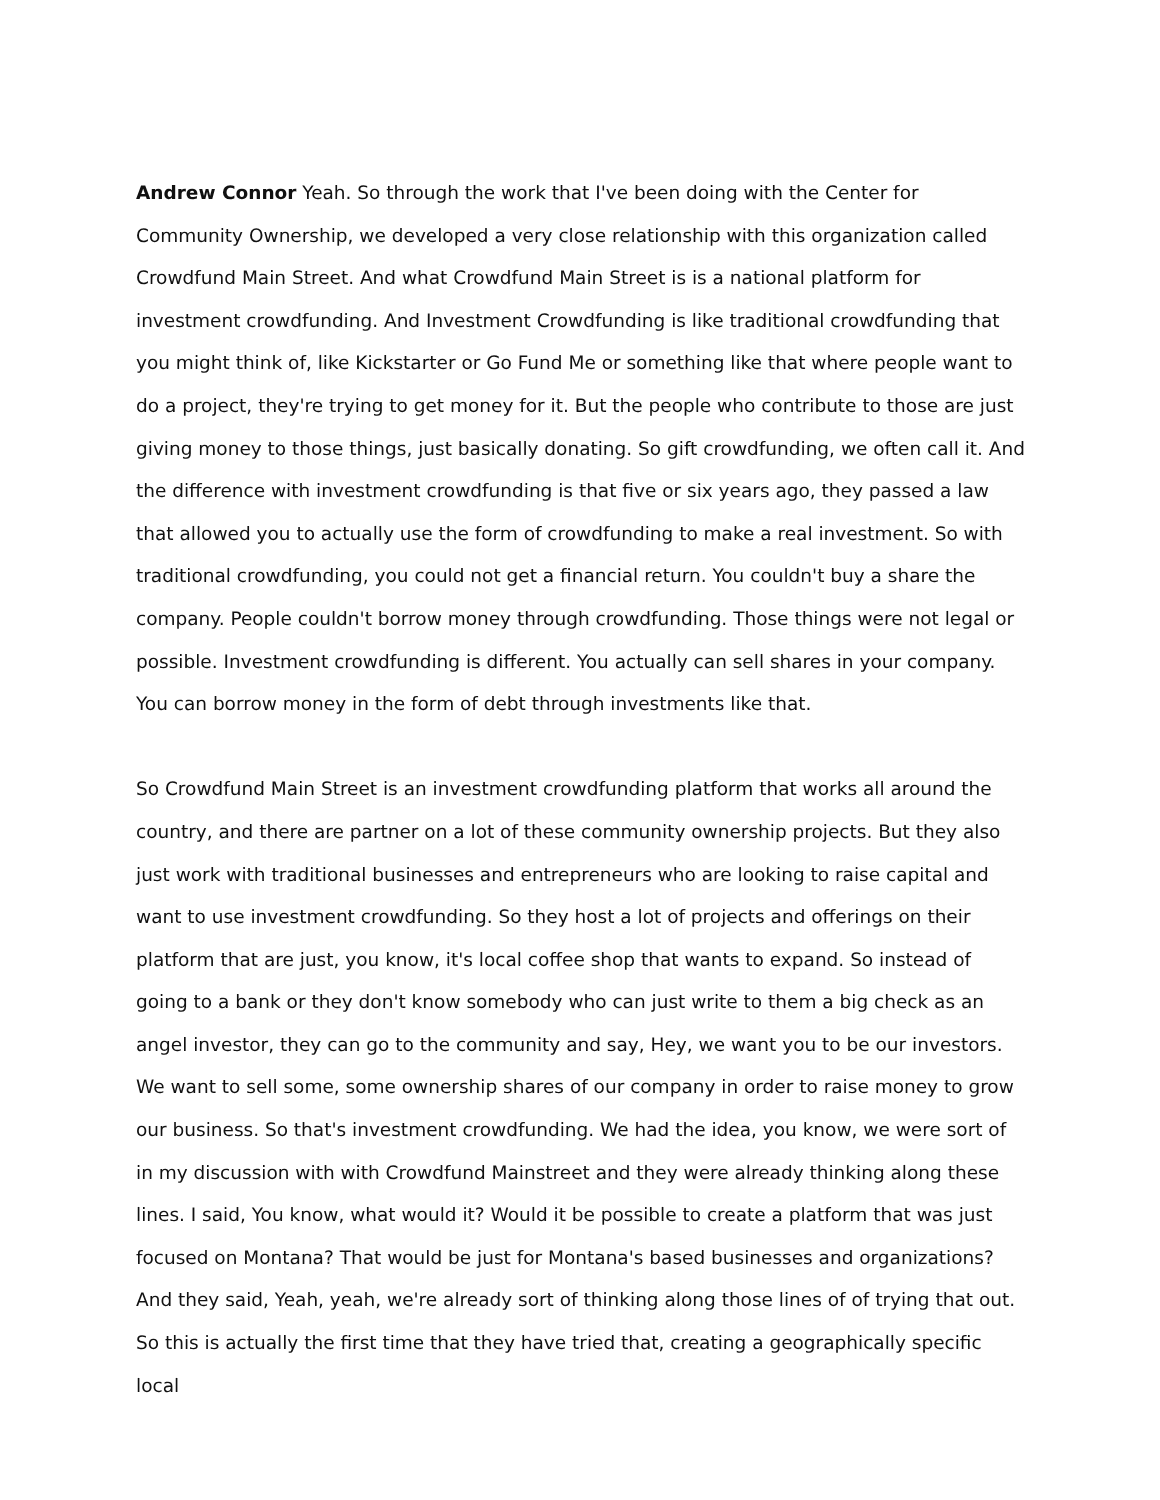Andrew Connor Yeah. So through the work that I've been doing with the Center for Community Ownership, we developed a very close relationship with this organization called Crowdfund Main Street. And what Crowdfund Main Street is is a national platform for investment crowdfunding. And Investment Crowdfunding is like traditional crowdfunding that you might think of, like Kickstarter or Go Fund Me or something like that where people want to do a project, they're trying to get money for it. But the people who contribute to those are just giving money to those things, just basically donating. So gift crowdfunding, we often call it. And the difference with investment crowdfunding is that five or six years ago, they passed a law that allowed you to actually use the form of crowdfunding to make a real investment. So with traditional crowdfunding, you could not get a financial return. You couldn't buy a share the company. People couldn't borrow money through crowdfunding. Those things were not legal or possible. Investment crowdfunding is different. You actually can sell shares in your company. You can borrow money in the form of debt through investments like that.
So Crowdfund Main Street is an investment crowdfunding platform that works all around the country, and there are partner on a lot of these community ownership projects. But they also just work with traditional businesses and entrepreneurs who are looking to raise capital and want to use investment crowdfunding. So they host a lot of projects and offerings on their platform that are just, you know, it's local coffee shop that wants to expand. So instead of going to a bank or they don't know somebody who can just write to them a big check as an angel investor, they can go to the community and say, Hey, we want you to be our investors. We want to sell some, some ownership shares of our company in order to raise money to grow our business. So that's investment crowdfunding. We had the idea, you know, we were sort of in my discussion with with Crowdfund Mainstreet and they were already thinking along these lines. I said, You know, what would it? Would it be possible to create a platform that was just focused on Montana? That would be just for Montana's based businesses and organizations? And they said, Yeah, yeah, we're already sort of thinking along those lines of of trying that out. So this is actually the first time that they have tried that, creating a geographically specific local